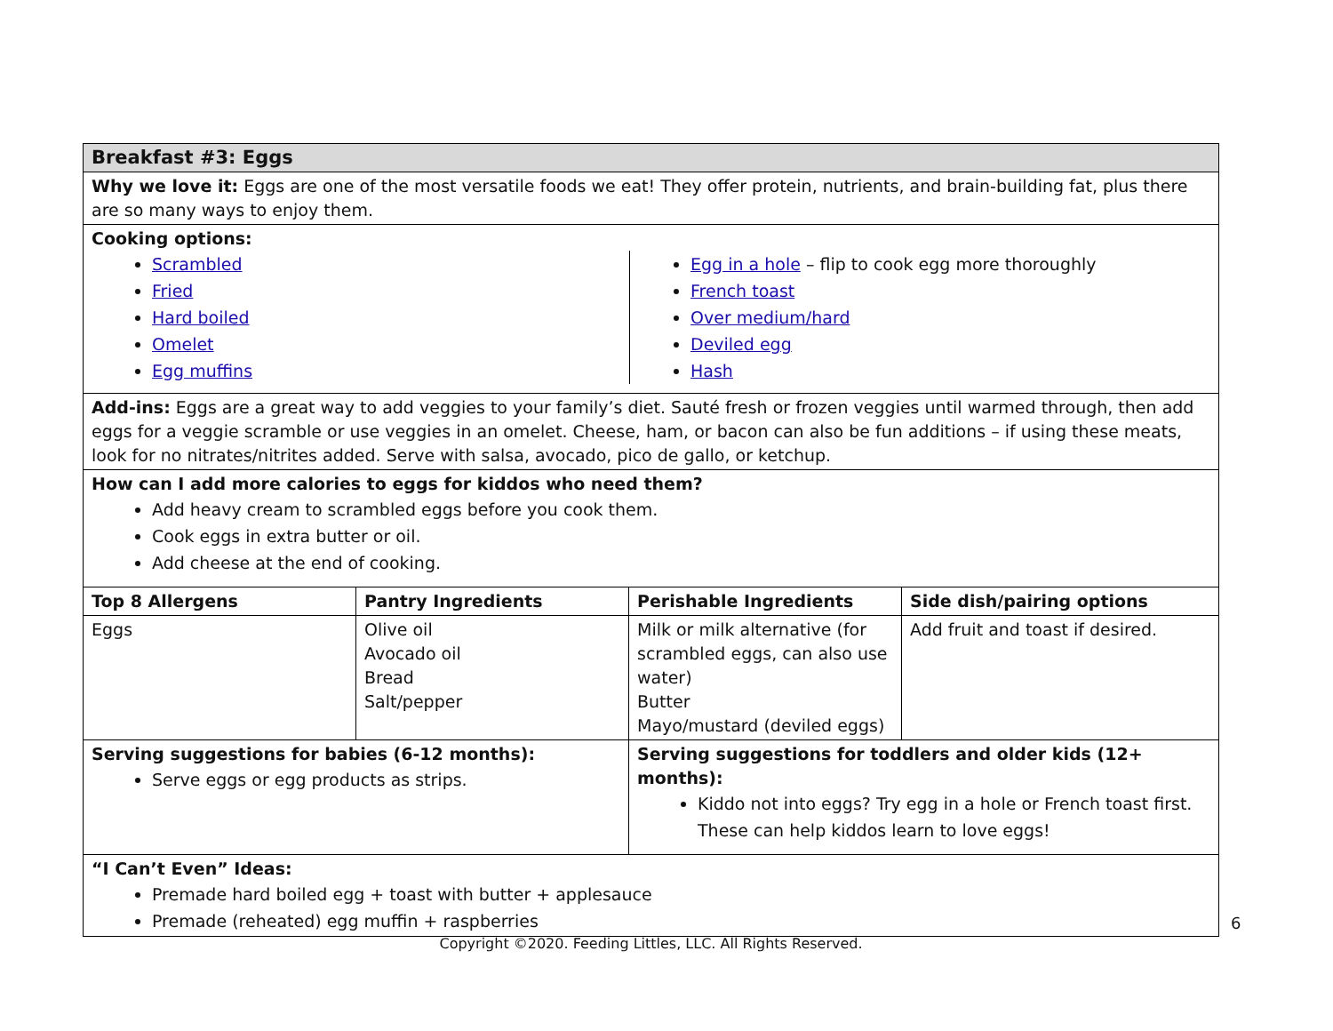| Breakfast #3: Eggs | | | |
| --- | --- | --- | --- |
| Why we love it: Eggs are one of the most versatile foods we eat! They offer protein, nutrients, and brain-building fat, plus there are so many ways to enjoy them. | | | |
| Cooking options: Scrambled Fried Hard boiled Omelet Egg muffins Egg in a hole – flip to cook egg more thoroughly French toast Over medium/hard Deviled egg Hash | | | |
| Add-ins: Eggs are a great way to add veggies to your family’s diet. Sauté fresh or frozen veggies until warmed through, then add eggs for a veggie scramble or use veggies in an omelet. Cheese, ham, or bacon can also be fun additions – if using these meats, look for no nitrates/nitrites added. Serve with salsa, avocado, pico de gallo, or ketchup. | | | |
| How can I add more calories to eggs for kiddos who need them? Add heavy cream to scrambled eggs before you cook them. Cook eggs in extra butter or oil. Add cheese at the end of cooking. | | | |
| Top 8 Allergens | Pantry Ingredients | Perishable Ingredients | Side dish/pairing options |
| Eggs | Olive oil Avocado oil Bread Salt/pepper | Milk or milk alternative (for scrambled eggs, can also use water) Butter Mayo/mustard (deviled eggs) | Add fruit and toast if desired. |
| Serving suggestions for babies (6-12 months): Serve eggs or egg products as strips. | | Serving suggestions for toddlers and older kids (12+ months): Kiddo not into eggs? Try egg in a hole or French toast first. These can help kiddos learn to love eggs! | |
| “I Can’t Even” Ideas: Premade hard boiled egg + toast with butter + applesauce Premade (reheated) egg muffin + raspberries | | | |
6
Copyright ©2020. Feeding Littles, LLC. All Rights Reserved.